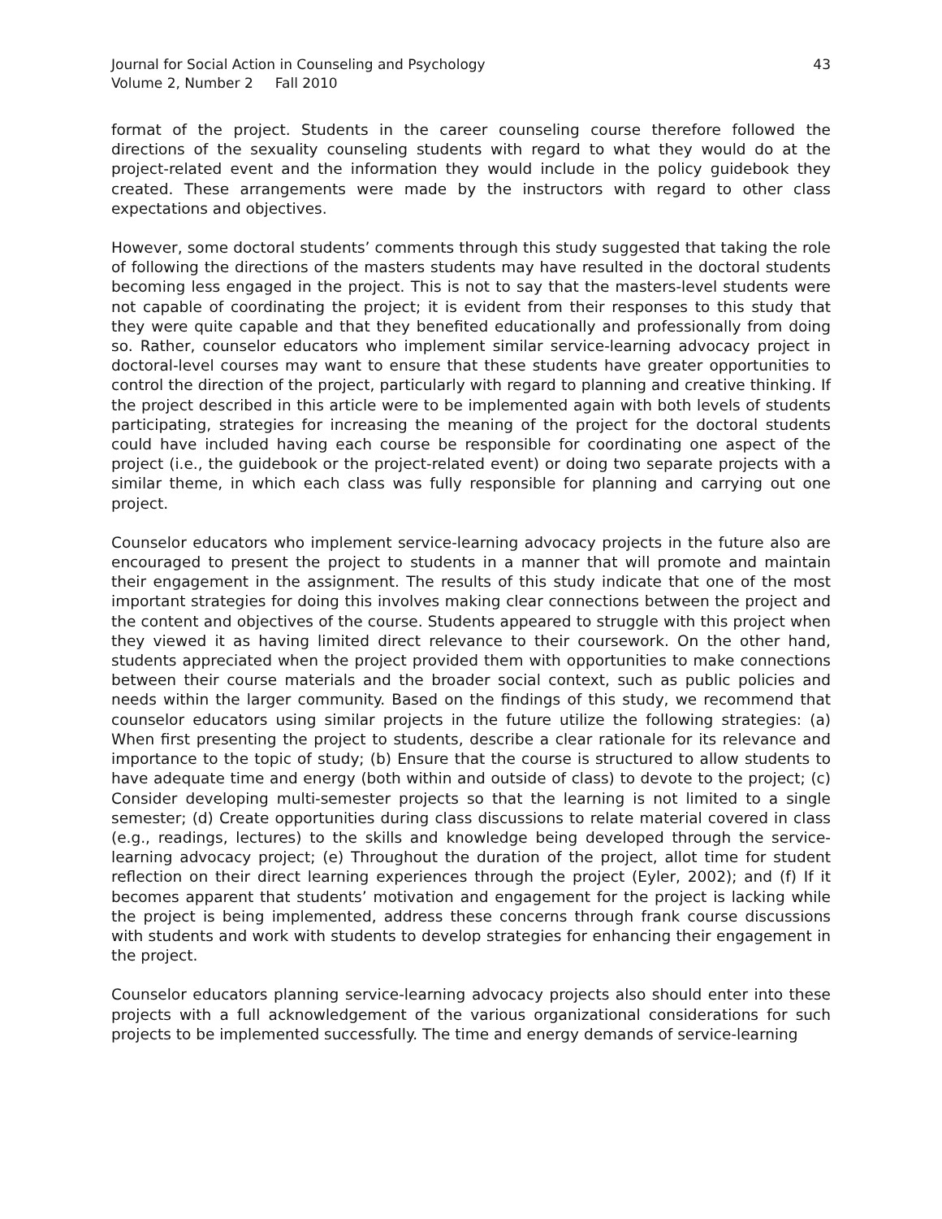Journal for Social Action in Counseling and Psychology
Volume 2, Number 2 Fall 2010
43
format of the project. Students in the career counseling course therefore followed the directions of the sexuality counseling students with regard to what they would do at the project-related event and the information they would include in the policy guidebook they created. These arrangements were made by the instructors with regard to other class expectations and objectives.
However, some doctoral students’ comments through this study suggested that taking the role of following the directions of the masters students may have resulted in the doctoral students becoming less engaged in the project. This is not to say that the masters-level students were not capable of coordinating the project; it is evident from their responses to this study that they were quite capable and that they benefited educationally and professionally from doing so. Rather, counselor educators who implement similar service-learning advocacy project in doctoral-level courses may want to ensure that these students have greater opportunities to control the direction of the project, particularly with regard to planning and creative thinking. If the project described in this article were to be implemented again with both levels of students participating, strategies for increasing the meaning of the project for the doctoral students could have included having each course be responsible for coordinating one aspect of the project (i.e., the guidebook or the project-related event) or doing two separate projects with a similar theme, in which each class was fully responsible for planning and carrying out one project.
Counselor educators who implement service-learning advocacy projects in the future also are encouraged to present the project to students in a manner that will promote and maintain their engagement in the assignment. The results of this study indicate that one of the most important strategies for doing this involves making clear connections between the project and the content and objectives of the course. Students appeared to struggle with this project when they viewed it as having limited direct relevance to their coursework. On the other hand, students appreciated when the project provided them with opportunities to make connections between their course materials and the broader social context, such as public policies and needs within the larger community. Based on the findings of this study, we recommend that counselor educators using similar projects in the future utilize the following strategies: (a) When first presenting the project to students, describe a clear rationale for its relevance and importance to the topic of study; (b) Ensure that the course is structured to allow students to have adequate time and energy (both within and outside of class) to devote to the project; (c) Consider developing multi-semester projects so that the learning is not limited to a single semester; (d) Create opportunities during class discussions to relate material covered in class (e.g., readings, lectures) to the skills and knowledge being developed through the service-learning advocacy project; (e) Throughout the duration of the project, allot time for student reflection on their direct learning experiences through the project (Eyler, 2002); and (f) If it becomes apparent that students’ motivation and engagement for the project is lacking while the project is being implemented, address these concerns through frank course discussions with students and work with students to develop strategies for enhancing their engagement in the project.
Counselor educators planning service-learning advocacy projects also should enter into these projects with a full acknowledgement of the various organizational considerations for such projects to be implemented successfully. The time and energy demands of service-learning